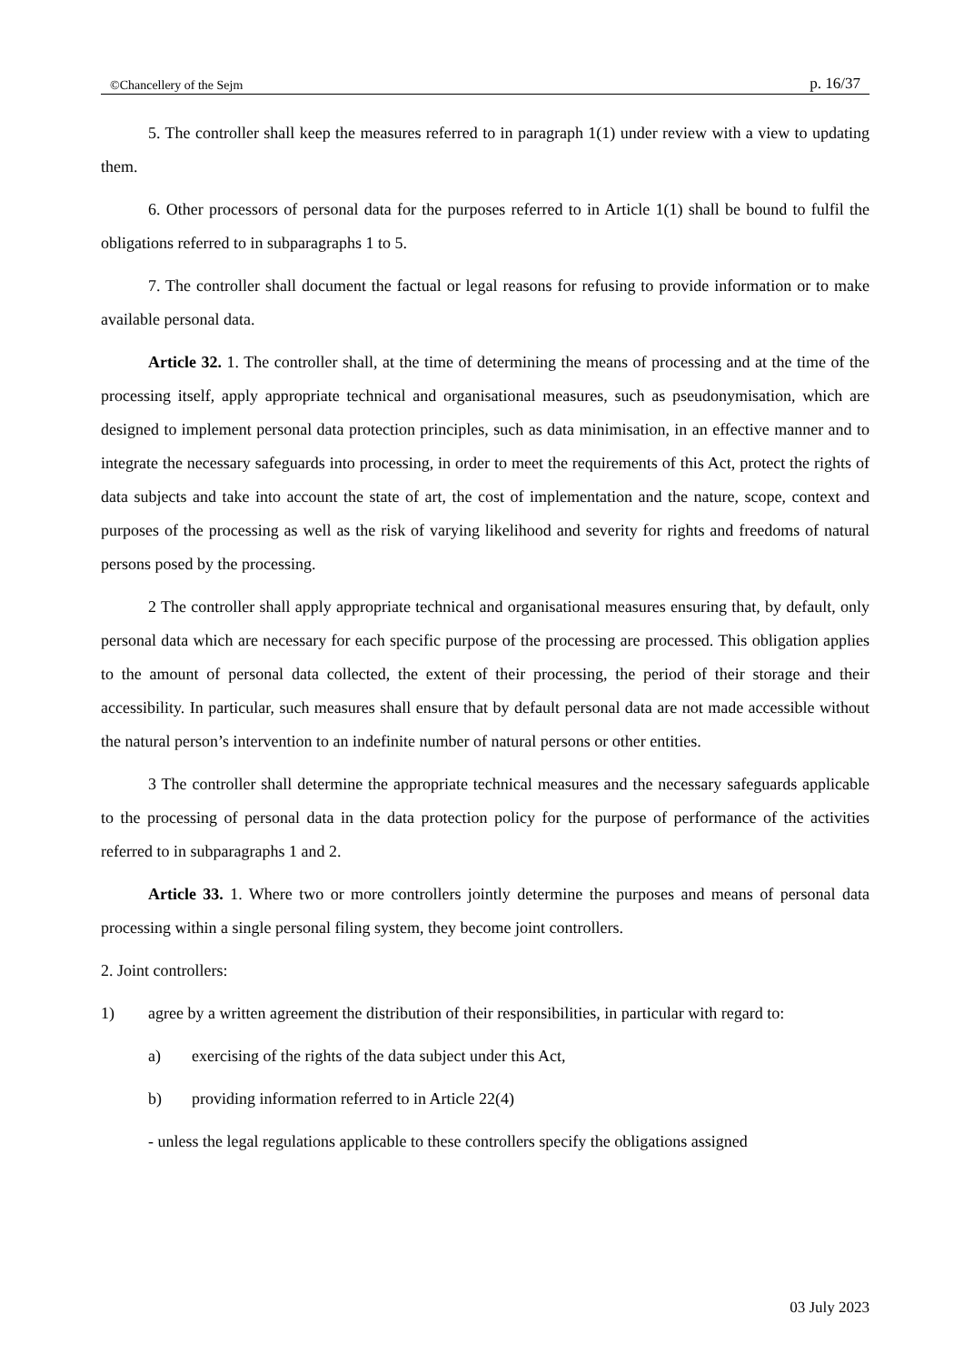©Chancellery of the Sejm p. 16/37
5. The controller shall keep the measures referred to in paragraph 1(1) under review with a view to updating them.
6. Other processors of personal data for the purposes referred to in Article 1(1) shall be bound to fulfil the obligations referred to in subparagraphs 1 to 5.
7. The controller shall document the factual or legal reasons for refusing to provide information or to make available personal data.
Article 32. 1. The controller shall, at the time of determining the means of processing and at the time of the processing itself, apply appropriate technical and organisational measures, such as pseudonymisation, which are designed to implement personal data protection principles, such as data minimisation, in an effective manner and to integrate the necessary safeguards into processing, in order to meet the requirements of this Act, protect the rights of data subjects and take into account the state of art, the cost of implementation and the nature, scope, context and purposes of the processing as well as the risk of varying likelihood and severity for rights and freedoms of natural persons posed by the processing.
2 The controller shall apply appropriate technical and organisational measures ensuring that, by default, only personal data which are necessary for each specific purpose of the processing are processed. This obligation applies to the amount of personal data collected, the extent of their processing, the period of their storage and their accessibility. In particular, such measures shall ensure that by default personal data are not made accessible without the natural person’s intervention to an indefinite number of natural persons or other entities.
3 The controller shall determine the appropriate technical measures and the necessary safeguards applicable to the processing of personal data in the data protection policy for the purpose of performance of the activities referred to in subparagraphs 1 and 2.
Article 33. 1. Where two or more controllers jointly determine the purposes and means of personal data processing within a single personal filing system, they become joint controllers.
2. Joint controllers:
1) agree by a written agreement the distribution of their responsibilities, in particular with regard to:
a) exercising of the rights of the data subject under this Act,
b) providing information referred to in Article 22(4)
- unless the legal regulations applicable to these controllers specify the obligations assigned
03 July 2023